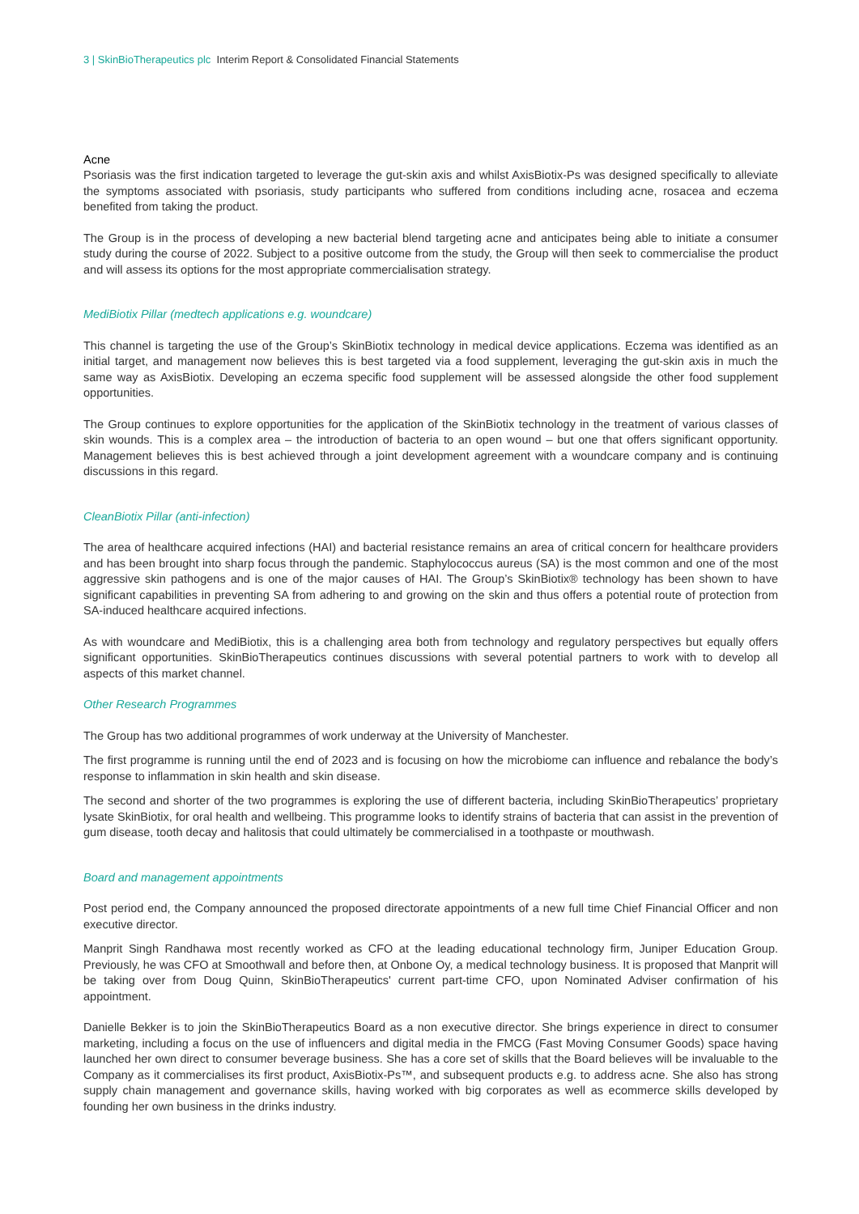3 | SkinBioTherapeutics plc Interim Report & Consolidated Financial Statements
Acne
Psoriasis was the first indication targeted to leverage the gut-skin axis and whilst AxisBiotix-Ps was designed specifically to alleviate the symptoms associated with psoriasis, study participants who suffered from conditions including acne, rosacea and eczema benefited from taking the product.
The Group is in the process of developing a new bacterial blend targeting acne and anticipates being able to initiate a consumer study during the course of 2022. Subject to a positive outcome from the study, the Group will then seek to commercialise the product and will assess its options for the most appropriate commercialisation strategy.
MediBiotix Pillar (medtech applications e.g. woundcare)
This channel is targeting the use of the Group’s SkinBiotix technology in medical device applications. Eczema was identified as an initial target, and management now believes this is best targeted via a food supplement, leveraging the gut-skin axis in much the same way as AxisBiotix. Developing an eczema specific food supplement will be assessed alongside the other food supplement opportunities.
The Group continues to explore opportunities for the application of the SkinBiotix technology in the treatment of various classes of skin wounds. This is a complex area – the introduction of bacteria to an open wound – but one that offers significant opportunity. Management believes this is best achieved through a joint development agreement with a woundcare company and is continuing discussions in this regard.
CleanBiotix Pillar (anti-infection)
The area of healthcare acquired infections (HAI) and bacterial resistance remains an area of critical concern for healthcare providers and has been brought into sharp focus through the pandemic. Staphylococcus aureus (SA) is the most common and one of the most aggressive skin pathogens and is one of the major causes of HAI. The Group’s SkinBiotix® technology has been shown to have significant capabilities in preventing SA from adhering to and growing on the skin and thus offers a potential route of protection from SA-induced healthcare acquired infections.
As with woundcare and MediBiotix, this is a challenging area both from technology and regulatory perspectives but equally offers significant opportunities. SkinBioTherapeutics continues discussions with several potential partners to work with to develop all aspects of this market channel.
Other Research Programmes
The Group has two additional programmes of work underway at the University of Manchester.
The first programme is running until the end of 2023 and is focusing on how the microbiome can influence and rebalance the body’s response to inflammation in skin health and skin disease.
The second and shorter of the two programmes is exploring the use of different bacteria, including SkinBioTherapeutics’ proprietary lysate SkinBiotix, for oral health and wellbeing. This programme looks to identify strains of bacteria that can assist in the prevention of gum disease, tooth decay and halitosis that could ultimately be commercialised in a toothpaste or mouthwash.
Board and management appointments
Post period end, the Company announced the proposed directorate appointments of a new full time Chief Financial Officer and non executive director.
Manprit Singh Randhawa most recently worked as CFO at the leading educational technology firm, Juniper Education Group. Previously, he was CFO at Smoothwall and before then, at Onbone Oy, a medical technology business. It is proposed that Manprit will be taking over from Doug Quinn, SkinBioTherapeutics' current part-time CFO, upon Nominated Adviser confirmation of his appointment.
Danielle Bekker is to join the SkinBioTherapeutics Board as a non executive director. She brings experience in direct to consumer marketing, including a focus on the use of influencers and digital media in the FMCG (Fast Moving Consumer Goods) space having launched her own direct to consumer beverage business. She has a core set of skills that the Board believes will be invaluable to the Company as it commercialises its first product, AxisBiotix-Ps™, and subsequent products e.g. to address acne. She also has strong supply chain management and governance skills, having worked with big corporates as well as ecommerce skills developed by founding her own business in the drinks industry.